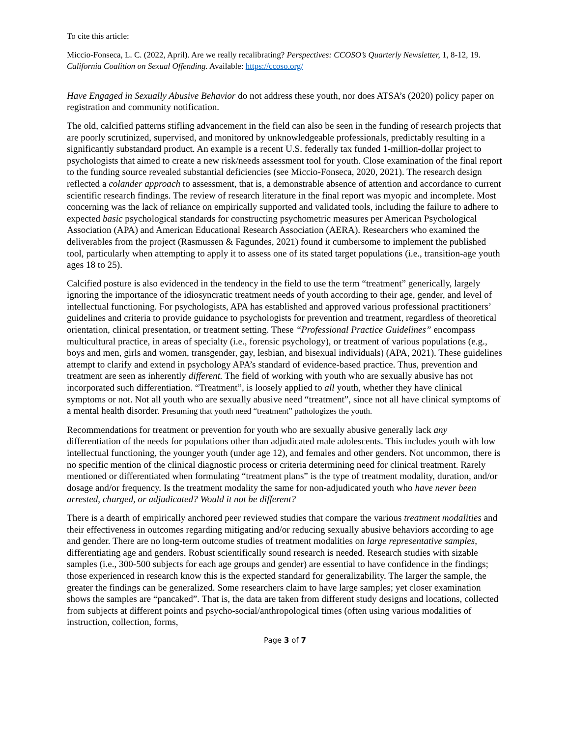To cite this article:
Miccio-Fonseca, L. C. (2022, April). Are we really recalibrating? Perspectives: CCOSO’s Quarterly Newsletter, 1, 8-12, 19. California Coalition on Sexual Offending. Available: https://ccoso.org/
Have Engaged in Sexually Abusive Behavior do not address these youth, nor does ATSA’s (2020) policy paper on registration and community notification.
The old, calcified patterns stifling advancement in the field can also be seen in the funding of research projects that are poorly scrutinized, supervised, and monitored by unknowledgeable professionals, predictably resulting in a significantly substandard product. An example is a recent U.S. federally tax funded 1-million-dollar project to psychologists that aimed to create a new risk/needs assessment tool for youth. Close examination of the final report to the funding source revealed substantial deficiencies (see Miccio-Fonseca, 2020, 2021). The research design reflected a colander approach to assessment, that is, a demonstrable absence of attention and accordance to current scientific research findings. The review of research literature in the final report was myopic and incomplete. Most concerning was the lack of reliance on empirically supported and validated tools, including the failure to adhere to expected basic psychological standards for constructing psychometric measures per American Psychological Association (APA) and American Educational Research Association (AERA). Researchers who examined the deliverables from the project (Rasmussen & Fagundes, 2021) found it cumbersome to implement the published tool, particularly when attempting to apply it to assess one of its stated target populations (i.e., transition-age youth ages 18 to 25).
Calcified posture is also evidenced in the tendency in the field to use the term “treatment” generically, largely ignoring the importance of the idiosyncratic treatment needs of youth according to their age, gender, and level of intellectual functioning. For psychologists, APA has established and approved various professional practitioners’ guidelines and criteria to provide guidance to psychologists for prevention and treatment, regardless of theoretical orientation, clinical presentation, or treatment setting. These “Professional Practice Guidelines” encompass multicultural practice, in areas of specialty (i.e., forensic psychology), or treatment of various populations (e.g., boys and men, girls and women, transgender, gay, lesbian, and bisexual individuals) (APA, 2021). These guidelines attempt to clarify and extend in psychology APA’s standard of evidence-based practice. Thus, prevention and treatment are seen as inherently different. The field of working with youth who are sexually abusive has not incorporated such differentiation. “Treatment”, is loosely applied to all youth, whether they have clinical symptoms or not. Not all youth who are sexually abusive need “treatment”, since not all have clinical symptoms of a mental health disorder. Presuming that youth need “treatment” pathologizes the youth.
Recommendations for treatment or prevention for youth who are sexually abusive generally lack any differentiation of the needs for populations other than adjudicated male adolescents. This includes youth with low intellectual functioning, the younger youth (under age 12), and females and other genders. Not uncommon, there is no specific mention of the clinical diagnostic process or criteria determining need for clinical treatment. Rarely mentioned or differentiated when formulating “treatment plans” is the type of treatment modality, duration, and/or dosage and/or frequency. Is the treatment modality the same for non-adjudicated youth who have never been arrested, charged, or adjudicated? Would it not be different?
There is a dearth of empirically anchored peer reviewed studies that compare the various treatment modalities and their effectiveness in outcomes regarding mitigating and/or reducing sexually abusive behaviors according to age and gender. There are no long-term outcome studies of treatment modalities on large representative samples, differentiating age and genders. Robust scientifically sound research is needed. Research studies with sizable samples (i.e., 300-500 subjects for each age groups and gender) are essential to have confidence in the findings; those experienced in research know this is the expected standard for generalizability. The larger the sample, the greater the findings can be generalized. Some researchers claim to have large samples; yet closer examination shows the samples are “pancaked”. That is, the data are taken from different study designs and locations, collected from subjects at different points and psycho-social/anthropological times (often using various modalities of instruction, collection, forms,
Page 3 of 7